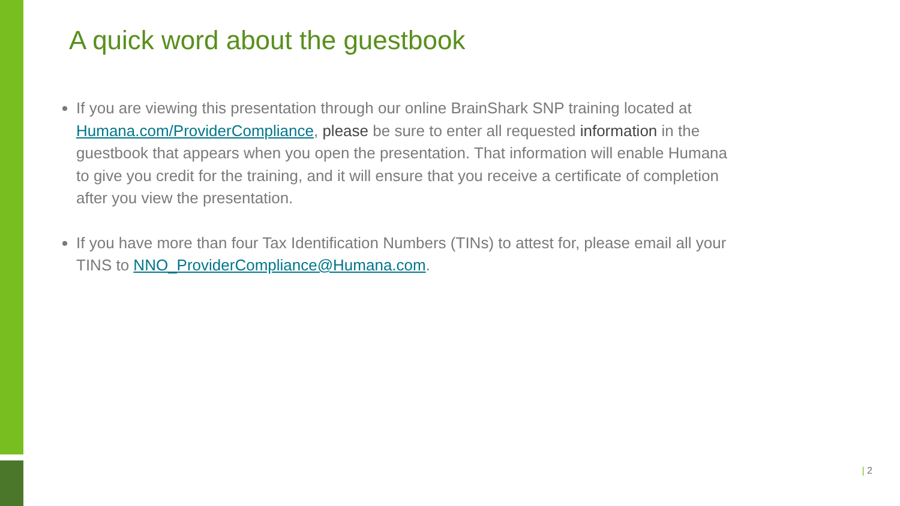A quick word about the guestbook
If you are viewing this presentation through our online BrainShark SNP training located at Humana.com/ProviderCompliance, please be sure to enter all requested information in the guestbook that appears when you open the presentation. That information will enable Humana to give you credit for the training, and it will ensure that you receive a certificate of completion after you view the presentation.
If you have more than four Tax Identification Numbers (TINs) to attest for, please email all your TINS to NNO_ProviderCompliance@Humana.com.
| 2